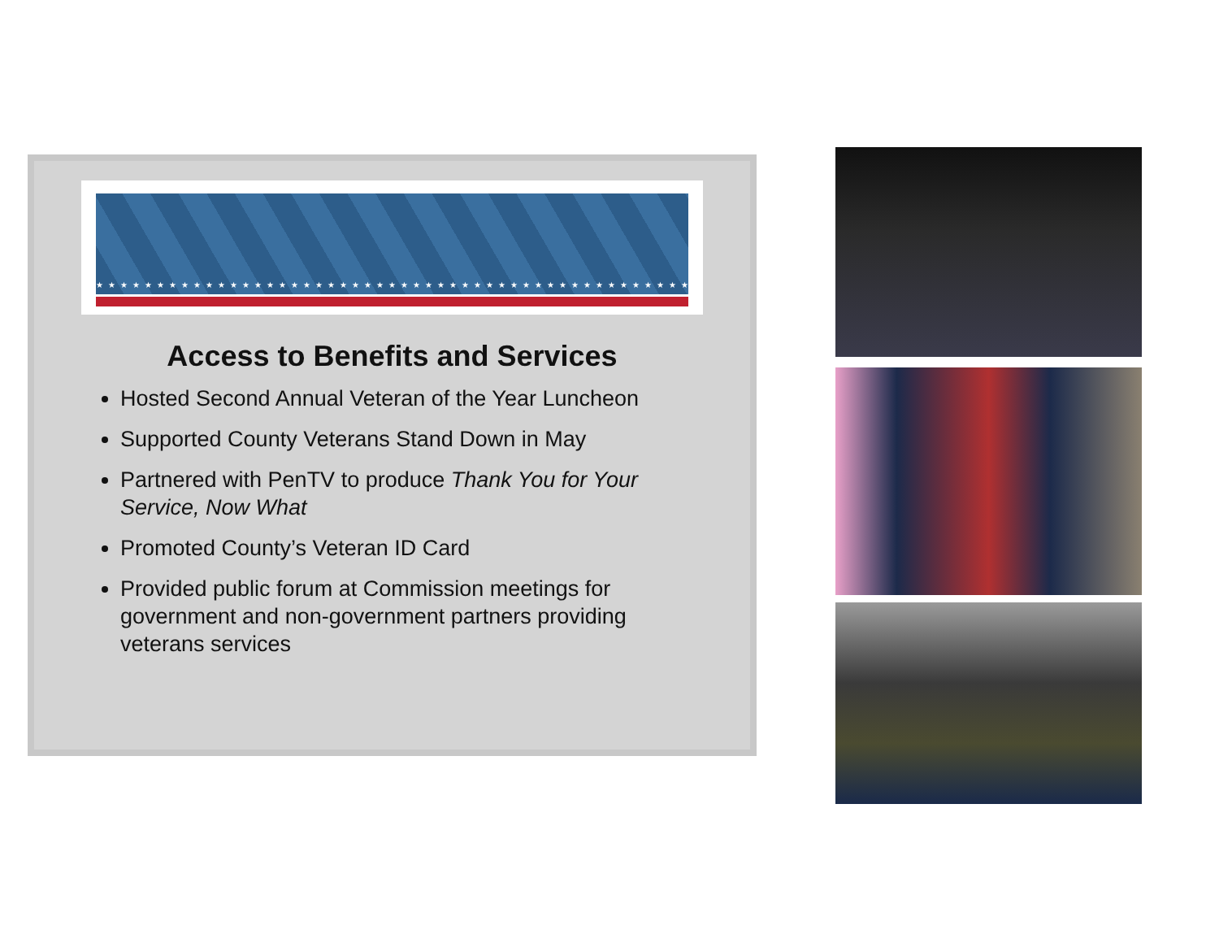★★★★★★★★★★★★★★★★★★★★★★★★★★★★★★★★★★★★★★★★★★★★★★★★★★
Access to Benefits and Services
Hosted Second Annual Veteran of the Year Luncheon
Supported County Veterans Stand Down in May
Partnered with PenTV to produce Thank You for Your Service, Now What
Promoted County’s Veteran ID Card
Provided public forum at Commission meetings for government and non-government partners providing veterans services